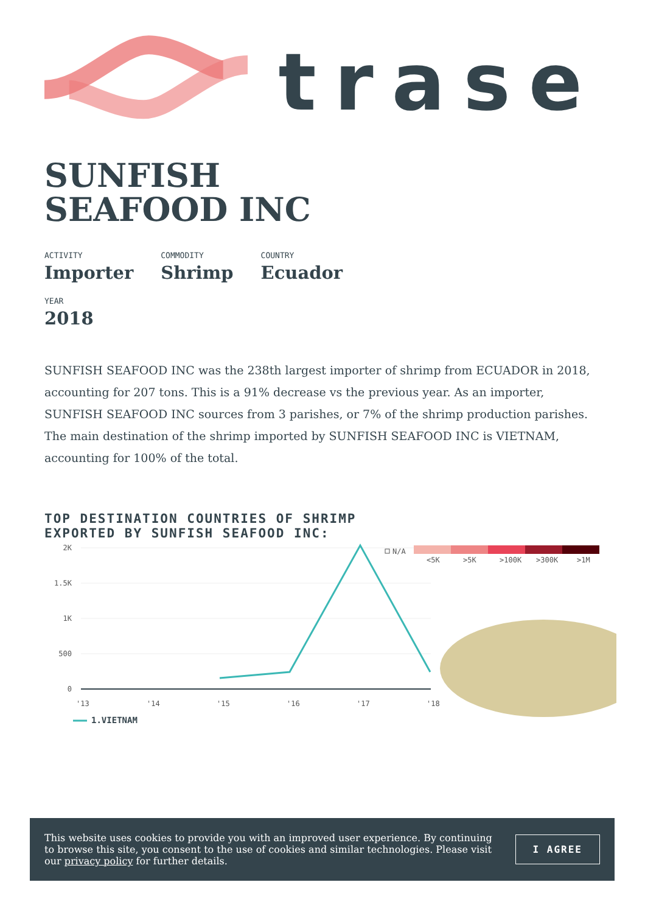trase
SUNFISH
SEAFOOD INC
ACTIVITY
Importer
COMMODITY
Shrimp
COUNTRY
Ecuador
YEAR
2018
SUNFISH SEAFOOD INC was the 238th largest importer of shrimp from ECUADOR in 2018, accounting for 207 tons. This is a 91% decrease vs the previous year. As an importer, SUNFISH SEAFOOD INC sources from 3 parishes, or 7% of the shrimp production parishes. The main destination of the shrimp imported by SUNFISH SEAFOOD INC is VIETNAM, accounting for 100% of the total.
TOP DESTINATION COUNTRIES OF SHRIMP
EXPORTED BY SUNFISH SEAFOOD INC:
2K
1.5K
1K
500
0
'13
'14
'15
'16
'17
'18
N/A
<5K
>5K
>100K
>300K
>1M
1.VIETNAM
This website uses cookies to provide you with an improved user experience. By continuing to browse this site, you consent to the use of cookies and similar technologies. Please visit our privacy policy for further details.
I AGREE